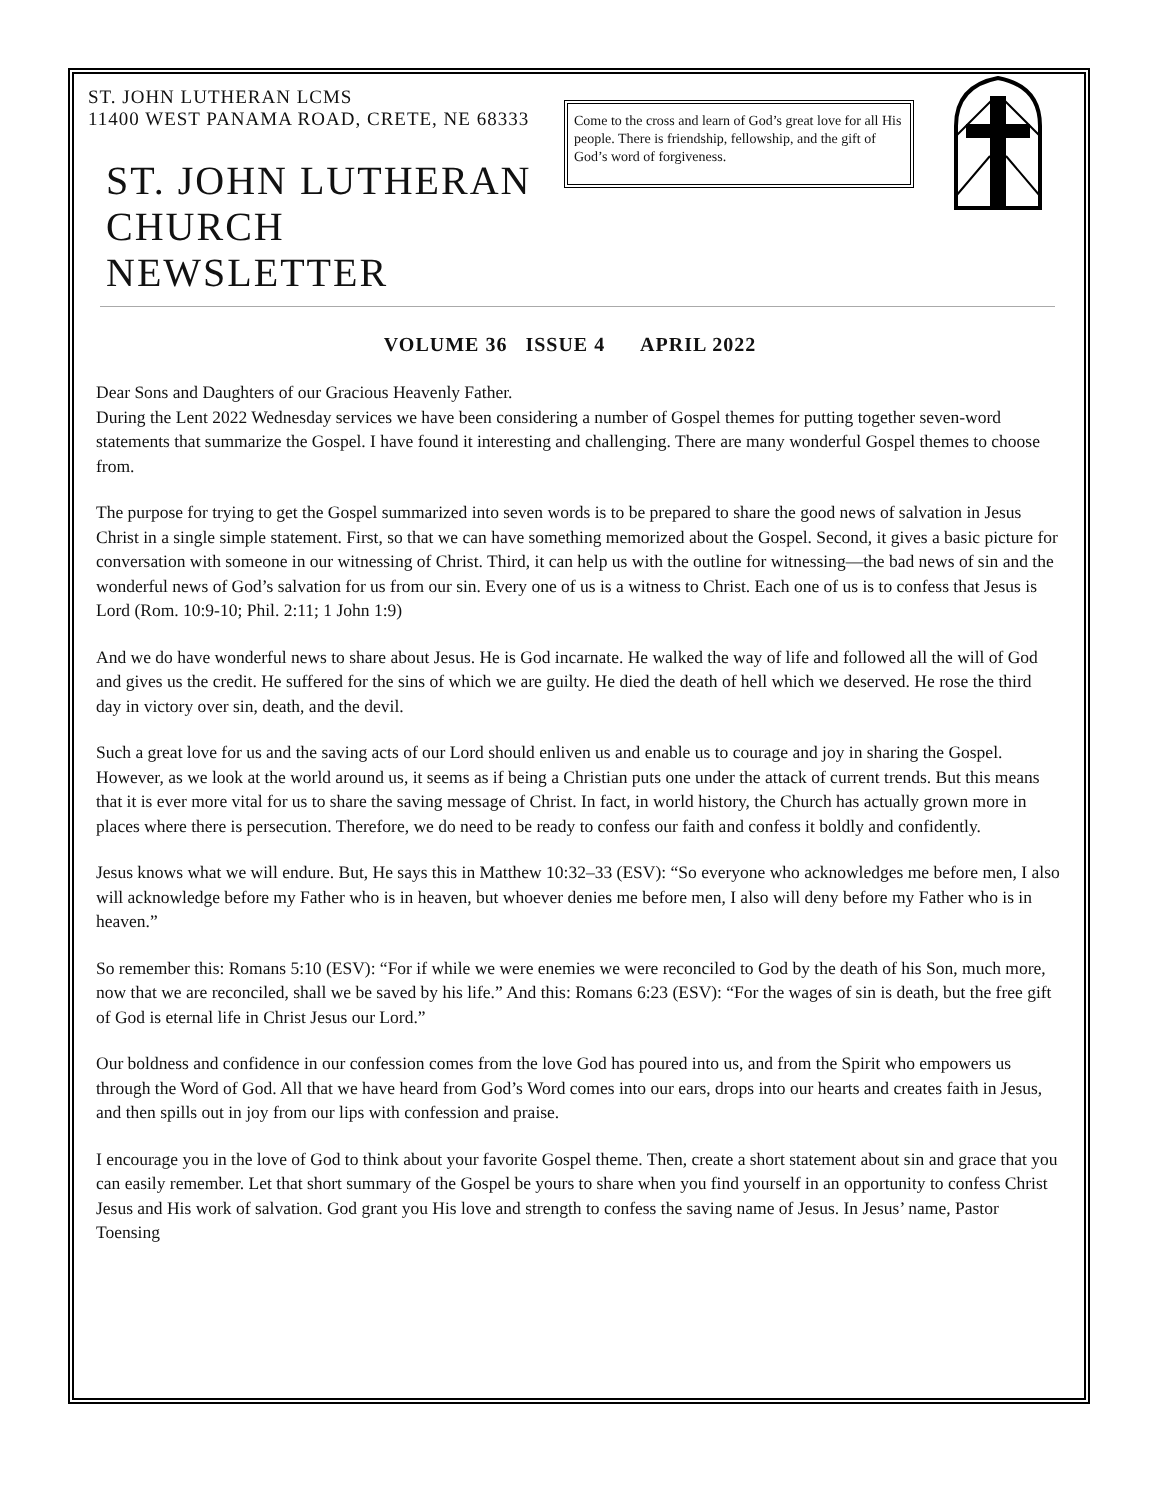ST. JOHN LUTHERAN LCMS
11400 WEST PANAMA ROAD, CRETE, NE 68333
ST. JOHN LUTHERAN CHURCH NEWSLETTER
Come to the cross and learn of God’s great love for all His people. There is friendship, fellowship, and the gift of God’s word of forgiveness.
VOLUME 36 ISSUE 4 APRIL 2022
Dear Sons and Daughters of our Gracious Heavenly Father.
During the Lent 2022 Wednesday services we have been considering a number of Gospel themes for putting together seven-word statements that summarize the Gospel. I have found it interesting and challenging. There are many wonderful Gospel themes to choose from.
The purpose for trying to get the Gospel summarized into seven words is to be prepared to share the good news of salvation in Jesus Christ in a single simple statement. First, so that we can have something memorized about the Gospel. Second, it gives a basic picture for conversation with someone in our witnessing of Christ. Third, it can help us with the outline for witnessing—the bad news of sin and the wonderful news of God’s salvation for us from our sin. Every one of us is a witness to Christ. Each one of us is to confess that Jesus is Lord (Rom. 10:9-10; Phil. 2:11; 1 John 1:9)
And we do have wonderful news to share about Jesus. He is God incarnate. He walked the way of life and followed all the will of God and gives us the credit. He suffered for the sins of which we are guilty. He died the death of hell which we deserved. He rose the third day in victory over sin, death, and the devil.
Such a great love for us and the saving acts of our Lord should enliven us and enable us to courage and joy in sharing the Gospel. However, as we look at the world around us, it seems as if being a Christian puts one under the attack of current trends. But this means that it is ever more vital for us to share the saving message of Christ. In fact, in world history, the Church has actually grown more in places where there is persecution. Therefore, we do need to be ready to confess our faith and confess it boldly and confidently.
Jesus knows what we will endure. But, He says this in Matthew 10:32–33 (ESV): “So everyone who acknowledges me before men, I also will acknowledge before my Father who is in heaven, but whoever denies me before men, I also will deny before my Father who is in heaven.”
So remember this: Romans 5:10 (ESV): “For if while we were enemies we were reconciled to God by the death of his Son, much more, now that we are reconciled, shall we be saved by his life.” And this: Romans 6:23 (ESV): “For the wages of sin is death, but the free gift of God is eternal life in Christ Jesus our Lord.”
Our boldness and confidence in our confession comes from the love God has poured into us, and from the Spirit who empowers us through the Word of God. All that we have heard from God’s Word comes into our ears, drops into our hearts and creates faith in Jesus, and then spills out in joy from our lips with confession and praise.
I encourage you in the love of God to think about your favorite Gospel theme. Then, create a short statement about sin and grace that you can easily remember. Let that short summary of the Gospel be yours to share when you find yourself in an opportunity to confess Christ Jesus and His work of salvation. God grant you His love and strength to confess the saving name of Jesus. In Jesus’ name, Pastor Toensing